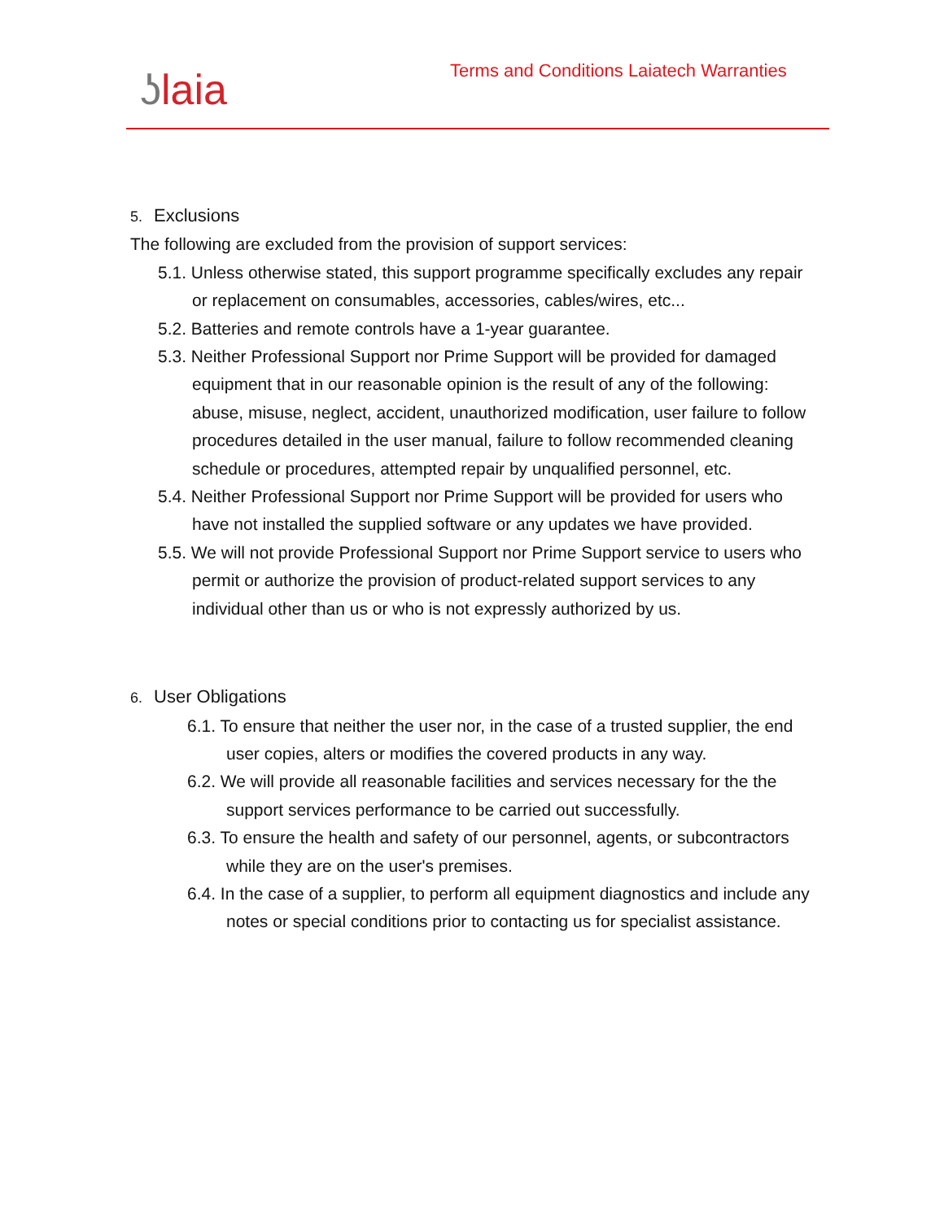ʖlaia
Terms and Conditions Laiatech Warranties
5. Exclusions
The following are excluded from the provision of support services:
5.1. Unless otherwise stated, this support programme specifically excludes any repair or replacement on consumables, accessories, cables/wires, etc...
5.2. Batteries and remote controls have a 1-year guarantee.
5.3. Neither Professional Support nor Prime Support will be provided for damaged equipment that in our reasonable opinion is the result of any of the following: abuse, misuse, neglect, accident, unauthorized modification, user failure to follow procedures detailed in the user manual, failure to follow recommended cleaning schedule or procedures, attempted repair by unqualified personnel, etc.
5.4. Neither Professional Support nor Prime Support will be provided for users who have not installed the supplied software or any updates we have provided.
5.5. We will not provide Professional Support nor Prime Support service to users who permit or authorize the provision of product-related support services to any individual other than us or who is not expressly authorized by us.
6. User Obligations
6.1. To ensure that neither the user nor, in the case of a trusted supplier, the end user copies, alters or modifies the covered products in any way.
6.2. We will provide all reasonable facilities and services necessary for the the support services performance to be carried out successfully.
6.3. To ensure the health and safety of our personnel, agents, or subcontractors while they are on the user's premises.
6.4. In the case of a supplier, to perform all equipment diagnostics and include any notes or special conditions prior to contacting us for specialist assistance.